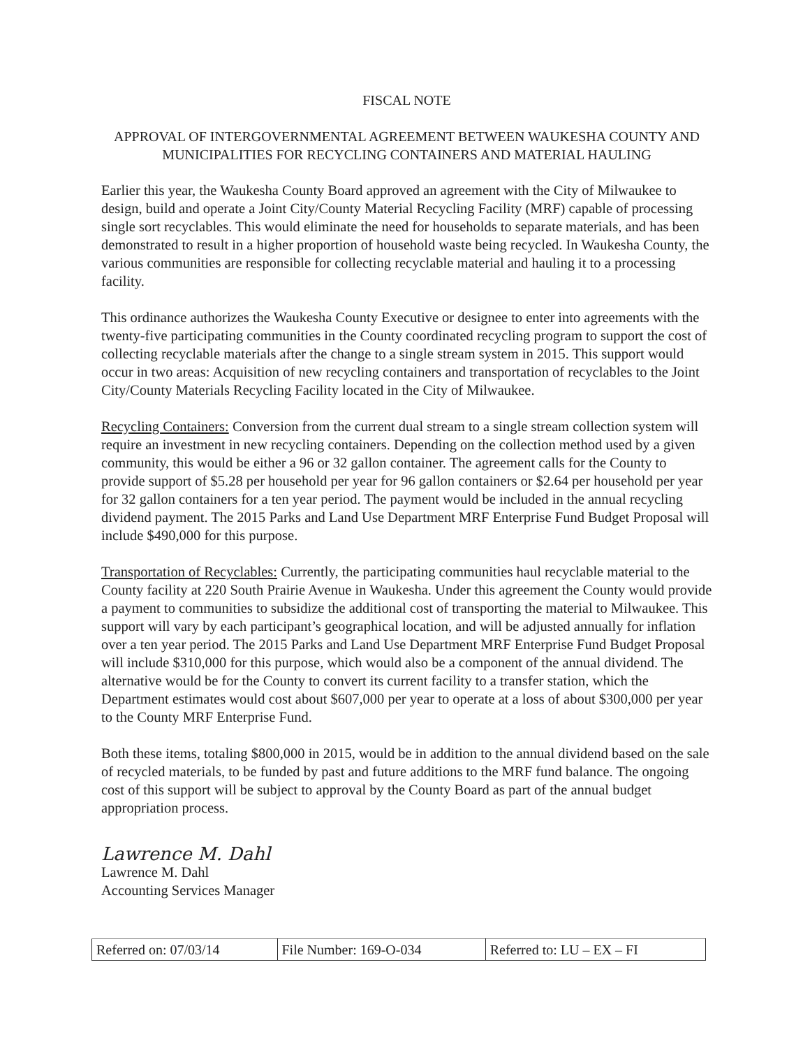FISCAL NOTE
APPROVAL OF INTERGOVERNMENTAL AGREEMENT BETWEEN WAUKESHA COUNTY AND MUNICIPALITIES FOR RECYCLING CONTAINERS AND MATERIAL HAULING
Earlier this year, the Waukesha County Board approved an agreement with the City of Milwaukee to design, build and operate a Joint City/County Material Recycling Facility (MRF) capable of processing single sort recyclables. This would eliminate the need for households to separate materials, and has been demonstrated to result in a higher proportion of household waste being recycled. In Waukesha County, the various communities are responsible for collecting recyclable material and hauling it to a processing facility.
This ordinance authorizes the Waukesha County Executive or designee to enter into agreements with the twenty-five participating communities in the County coordinated recycling program to support the cost of collecting recyclable materials after the change to a single stream system in 2015. This support would occur in two areas: Acquisition of new recycling containers and transportation of recyclables to the Joint City/County Materials Recycling Facility located in the City of Milwaukee.
Recycling Containers: Conversion from the current dual stream to a single stream collection system will require an investment in new recycling containers. Depending on the collection method used by a given community, this would be either a 96 or 32 gallon container. The agreement calls for the County to provide support of $5.28 per household per year for 96 gallon containers or $2.64 per household per year for 32 gallon containers for a ten year period. The payment would be included in the annual recycling dividend payment. The 2015 Parks and Land Use Department MRF Enterprise Fund Budget Proposal will include $490,000 for this purpose.
Transportation of Recyclables: Currently, the participating communities haul recyclable material to the County facility at 220 South Prairie Avenue in Waukesha. Under this agreement the County would provide a payment to communities to subsidize the additional cost of transporting the material to Milwaukee. This support will vary by each participant’s geographical location, and will be adjusted annually for inflation over a ten year period. The 2015 Parks and Land Use Department MRF Enterprise Fund Budget Proposal will include $310,000 for this purpose, which would also be a component of the annual dividend. The alternative would be for the County to convert its current facility to a transfer station, which the Department estimates would cost about $607,000 per year to operate at a loss of about $300,000 per year to the County MRF Enterprise Fund.
Both these items, totaling $800,000 in 2015, would be in addition to the annual dividend based on the sale of recycled materials, to be funded by past and future additions to the MRF fund balance. The ongoing cost of this support will be subject to approval by the County Board as part of the annual budget appropriation process.
Lawrence M. Dahl
Lawrence M. Dahl
Accounting Services Manager
| Referred on: 07/03/14 | File Number: 169-O-034 | Referred to: LU – EX – FI |